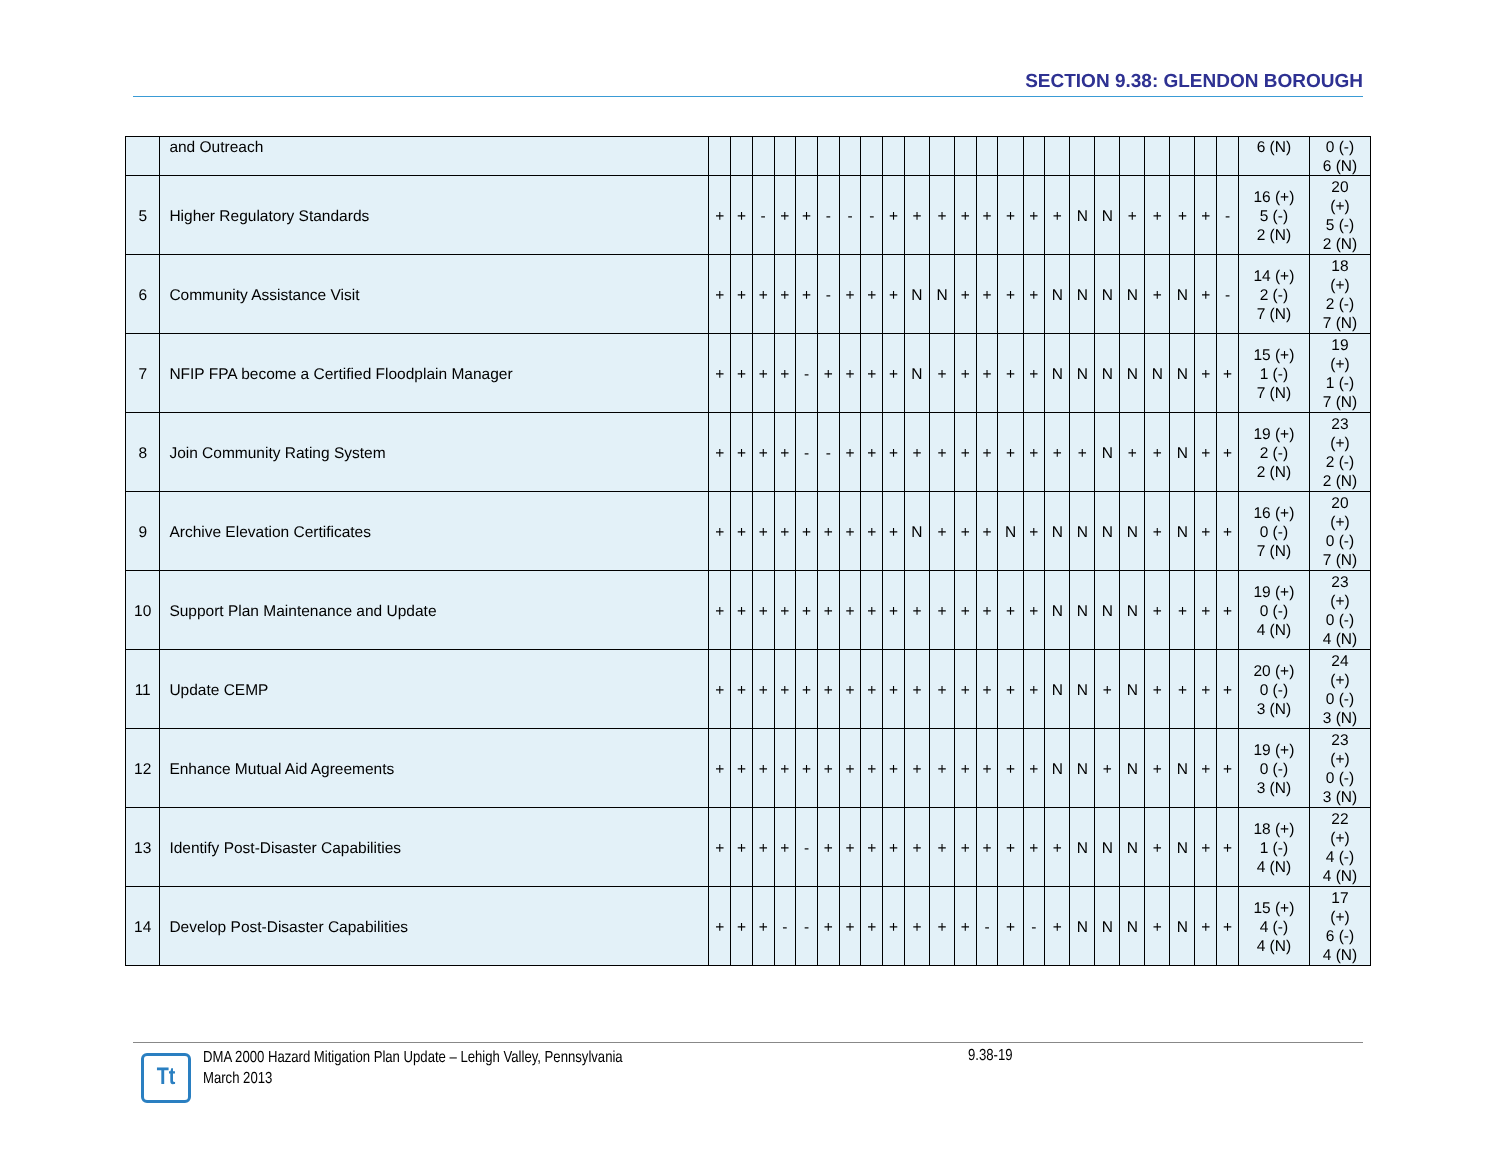SECTION 9.38: GLENDON BOROUGH
| | and Outreach | | | | | | | | | | | | | | | | | | | | | | | | 6 (N) | 0 (-) 6 (N) |
| 5 | Higher Regulatory Standards | + | + | - | + | + | - | - | - | + | + | + | + | + | + | + | + | N | N | + | + | + | + | - | 16 (+) 5 (-) 2 (N) | 20 (+) 5 (-) 2 (N) |
| 6 | Community Assistance Visit | + | + | + | + | + | - | + | + | + | N | N | + | + | + | + | N | N | N | N | + | N | + | - | 14 (+) 2 (-) 7 (N) | 18 (+) 2 (-) 7 (N) |
| 7 | NFIP FPA become a Certified Floodplain Manager | + | + | + | + | - | + | + | + | + | N | + | + | + | + | + | N | N | N | N | N | N | + | + | 15 (+) 1 (-) 7 (N) | 19 (+) 1 (-) 7 (N) |
| 8 | Join Community Rating System | + | + | + | + | - | - | + | + | + | + | + | + | + | + | + | + | + | N | + | + | N | + | + | 19 (+) 2 (-) 2 (N) | 23 (+) 2 (-) 2 (N) |
| 9 | Archive Elevation Certificates | + | + | + | + | + | + | + | + | + | N | + | + | + | N | + | N | N | N | N | + | N | + | + | 16 (+) 0 (-) 7 (N) | 20 (+) 0 (-) 7 (N) |
| 10 | Support Plan Maintenance and Update | + | + | + | + | + | + | + | + | + | + | + | + | + | + | + | N | N | N | N | + | + | + | + | 19 (+) 0 (-) 4 (N) | 23 (+) 0 (-) 4 (N) |
| 11 | Update CEMP | + | + | + | + | + | + | + | + | + | + | + | + | + | + | + | N | N | + | N | + | + | + | + | 20 (+) 0 (-) 3 (N) | 24 (+) 0 (-) 3 (N) |
| 12 | Enhance Mutual Aid Agreements | + | + | + | + | + | + | + | + | + | + | + | + | + | + | + | N | N | + | N | + | N | + | + | 19 (+) 0 (-) 3 (N) | 23 (+) 0 (-) 3 (N) |
| 13 | Identify Post-Disaster Capabilities | + | + | + | + | - | + | + | + | + | + | + | + | + | + | + | + | N | N | N | + | N | + | + | 18 (+) 1 (-) 4 (N) | 22 (+) 4 (-) 4 (N) |
| 14 | Develop Post-Disaster Capabilities | + | + | + | - | - | + | + | + | + | + | + | + | - | + | - | + | N | N | N | + | N | + | + | 15 (+) 4 (-) 4 (N) | 17 (+) 6 (-) 4 (N) |
Tt
DMA 2000 Hazard Mitigation Plan Update – Lehigh Valley, Pennsylvania
March 2013
9.38-19